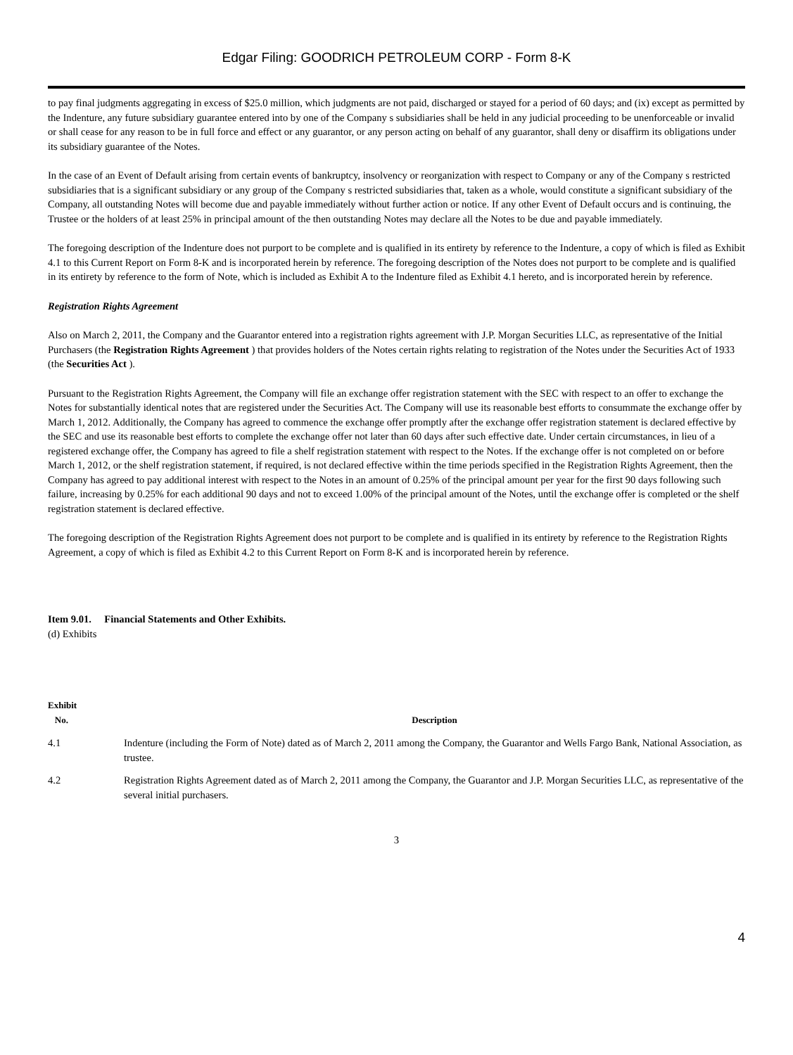Edgar Filing: GOODRICH PETROLEUM CORP - Form 8-K
to pay final judgments aggregating in excess of $25.0 million, which judgments are not paid, discharged or stayed for a period of 60 days; and (ix) except as permitted by the Indenture, any future subsidiary guarantee entered into by one of the Company s subsidiaries shall be held in any judicial proceeding to be unenforceable or invalid or shall cease for any reason to be in full force and effect or any guarantor, or any person acting on behalf of any guarantor, shall deny or disaffirm its obligations under its subsidiary guarantee of the Notes.
In the case of an Event of Default arising from certain events of bankruptcy, insolvency or reorganization with respect to Company or any of the Company s restricted subsidiaries that is a significant subsidiary or any group of the Company s restricted subsidiaries that, taken as a whole, would constitute a significant subsidiary of the Company, all outstanding Notes will become due and payable immediately without further action or notice. If any other Event of Default occurs and is continuing, the Trustee or the holders of at least 25% in principal amount of the then outstanding Notes may declare all the Notes to be due and payable immediately.
The foregoing description of the Indenture does not purport to be complete and is qualified in its entirety by reference to the Indenture, a copy of which is filed as Exhibit 4.1 to this Current Report on Form 8-K and is incorporated herein by reference. The foregoing description of the Notes does not purport to be complete and is qualified in its entirety by reference to the form of Note, which is included as Exhibit A to the Indenture filed as Exhibit 4.1 hereto, and is incorporated herein by reference.
Registration Rights Agreement
Also on March 2, 2011, the Company and the Guarantor entered into a registration rights agreement with J.P. Morgan Securities LLC, as representative of the Initial Purchasers (the Registration Rights Agreement ) that provides holders of the Notes certain rights relating to registration of the Notes under the Securities Act of 1933 (the Securities Act ).
Pursuant to the Registration Rights Agreement, the Company will file an exchange offer registration statement with the SEC with respect to an offer to exchange the Notes for substantially identical notes that are registered under the Securities Act. The Company will use its reasonable best efforts to consummate the exchange offer by March 1, 2012. Additionally, the Company has agreed to commence the exchange offer promptly after the exchange offer registration statement is declared effective by the SEC and use its reasonable best efforts to complete the exchange offer not later than 60 days after such effective date. Under certain circumstances, in lieu of a registered exchange offer, the Company has agreed to file a shelf registration statement with respect to the Notes. If the exchange offer is not completed on or before March 1, 2012, or the shelf registration statement, if required, is not declared effective within the time periods specified in the Registration Rights Agreement, then the Company has agreed to pay additional interest with respect to the Notes in an amount of 0.25% of the principal amount per year for the first 90 days following such failure, increasing by 0.25% for each additional 90 days and not to exceed 1.00% of the principal amount of the Notes, until the exchange offer is completed or the shelf registration statement is declared effective.
The foregoing description of the Registration Rights Agreement does not purport to be complete and is qualified in its entirety by reference to the Registration Rights Agreement, a copy of which is filed as Exhibit 4.2 to this Current Report on Form 8-K and is incorporated herein by reference.
Item 9.01. Financial Statements and Other Exhibits.
(d) Exhibits
| Exhibit No. | Description |
| --- | --- |
| 4.1 | Indenture (including the Form of Note) dated as of March 2, 2011 among the Company, the Guarantor and Wells Fargo Bank, National Association, as trustee. |
| 4.2 | Registration Rights Agreement dated as of March 2, 2011 among the Company, the Guarantor and J.P. Morgan Securities LLC, as representative of the several initial purchasers. |
3
4